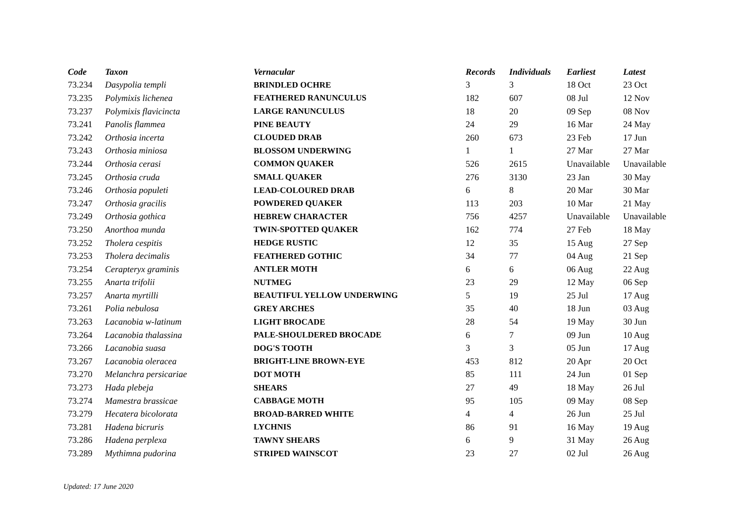| Code | Taxon | Vernacular | Records | Individuals | Earliest | Latest |
| --- | --- | --- | --- | --- | --- | --- |
| 73.234 | Dasypolia templi | BRINDLED OCHRE | 3 | 3 | 18 Oct | 23 Oct |
| 73.235 | Polymixis lichenea | FEATHERED RANUNCULUS | 182 | 607 | 08 Jul | 12 Nov |
| 73.237 | Polymixis flavicincta | LARGE RANUNCULUS | 18 | 20 | 09 Sep | 08 Nov |
| 73.241 | Panolis flammea | PINE BEAUTY | 24 | 29 | 16 Mar | 24 May |
| 73.242 | Orthosia incerta | CLOUDED DRAB | 260 | 673 | 23 Feb | 17 Jun |
| 73.243 | Orthosia miniosa | BLOSSOM UNDERWING | 1 | 1 | 27 Mar | 27 Mar |
| 73.244 | Orthosia cerasi | COMMON QUAKER | 526 | 2615 | Unavailable | Unavailable |
| 73.245 | Orthosia cruda | SMALL QUAKER | 276 | 3130 | 23 Jan | 30 May |
| 73.246 | Orthosia populeti | LEAD-COLOURED DRAB | 6 | 8 | 20 Mar | 30 Mar |
| 73.247 | Orthosia gracilis | POWDERED QUAKER | 113 | 203 | 10 Mar | 21 May |
| 73.249 | Orthosia gothica | HEBREW CHARACTER | 756 | 4257 | Unavailable | Unavailable |
| 73.250 | Anorthoa munda | TWIN-SPOTTED QUAKER | 162 | 774 | 27 Feb | 18 May |
| 73.252 | Tholera cespitis | HEDGE RUSTIC | 12 | 35 | 15 Aug | 27 Sep |
| 73.253 | Tholera decimalis | FEATHERED GOTHIC | 34 | 77 | 04 Aug | 21 Sep |
| 73.254 | Cerapteryx graminis | ANTLER MOTH | 6 | 6 | 06 Aug | 22 Aug |
| 73.255 | Anarta trifolii | NUTMEG | 23 | 29 | 12 May | 06 Sep |
| 73.257 | Anarta myrtilli | BEAUTIFUL YELLOW UNDERWING | 5 | 19 | 25 Jul | 17 Aug |
| 73.261 | Polia nebulosa | GREY ARCHES | 35 | 40 | 18 Jun | 03 Aug |
| 73.263 | Lacanobia w-latinum | LIGHT BROCADE | 28 | 54 | 19 May | 30 Jun |
| 73.264 | Lacanobia thalassina | PALE-SHOULDERED BROCADE | 6 | 7 | 09 Jun | 10 Aug |
| 73.266 | Lacanobia suasa | DOG'S TOOTH | 3 | 3 | 05 Jun | 17 Aug |
| 73.267 | Lacanobia oleracea | BRIGHT-LINE BROWN-EYE | 453 | 812 | 20 Apr | 20 Oct |
| 73.270 | Melanchra persicariae | DOT MOTH | 85 | 111 | 24 Jun | 01 Sep |
| 73.273 | Hada plebeja | SHEARS | 27 | 49 | 18 May | 26 Jul |
| 73.274 | Mamestra brassicae | CABBAGE MOTH | 95 | 105 | 09 May | 08 Sep |
| 73.279 | Hecatera bicolorata | BROAD-BARRED WHITE | 4 | 4 | 26 Jun | 25 Jul |
| 73.281 | Hadena bicruris | LYCHNIS | 86 | 91 | 16 May | 19 Aug |
| 73.286 | Hadena perplexa | TAWNY SHEARS | 6 | 9 | 31 May | 26 Aug |
| 73.289 | Mythimna pudorina | STRIPED WAINSCOT | 23 | 27 | 02 Jul | 26 Aug |
Updated: 17 June 2020